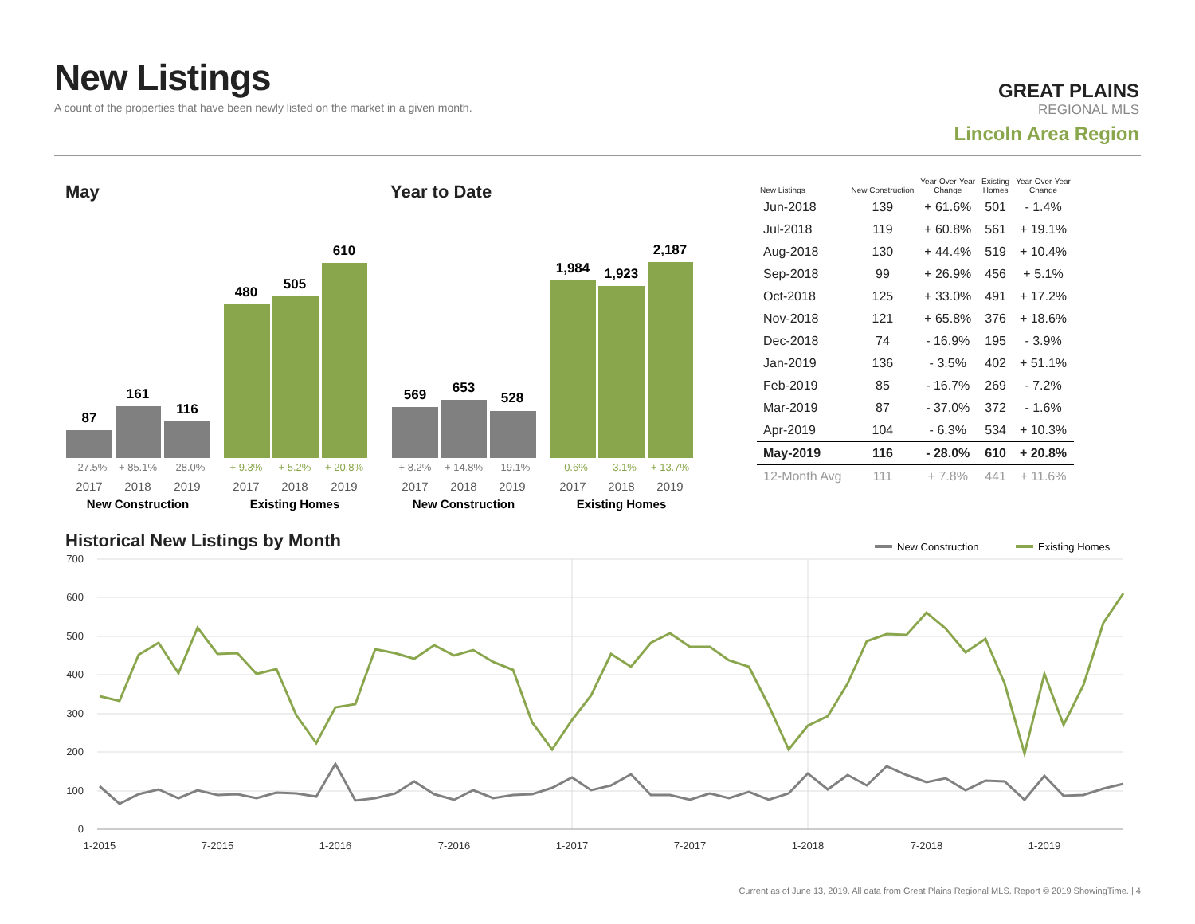New Listings
A count of the properties that have been newly listed on the market in a given month.
GREAT PLAINS
REGIONAL MLS
Lincoln Area Region
May Year to Date
87
161
116
480
505
610
569
653
528
1,984
1,923
2,187
- 27.5%
+ 85.1%
- 28.0%
+ 8.2%
+ 14.8%
- 19.1%
+ 9.3%
+ 5.2%
+ 20.8%
- 0.6%
- 3.1%
+ 13.7%
2017
2018
2019
2017
2018
2019
2017
2018
2019
2017
2018
2019
New Construction
Existing Homes
New Construction
Existing Homes
| New Listings | New Construction | Year-Over-Year Change | Existing Homes | Year-Over-Year Change |
| --- | --- | --- | --- | --- |
| Jun-2018 | 139 | + 61.6% | 501 | - 1.4% |
| Jul-2018 | 119 | + 60.8% | 561 | + 19.1% |
| Aug-2018 | 130 | + 44.4% | 519 | + 10.4% |
| Sep-2018 | 99 | + 26.9% | 456 | + 5.1% |
| Oct-2018 | 125 | + 33.0% | 491 | + 17.2% |
| Nov-2018 | 121 | + 65.8% | 376 | + 18.6% |
| Dec-2018 | 74 | - 16.9% | 195 | - 3.9% |
| Jan-2019 | 136 | - 3.5% | 402 | + 51.1% |
| Feb-2019 | 85 | - 16.7% | 269 | - 7.2% |
| Mar-2019 | 87 | - 37.0% | 372 | - 1.6% |
| Apr-2019 | 104 | - 6.3% | 534 | + 10.3% |
| May-2019 | 116 | - 28.0% | 610 | + 20.8% |
| 12-Month Avg | 111 | + 7.8% | 441 | + 11.6% |
Historical New Listings by Month
New Construction
Existing Homes
700
600
500
400
300
200
100
0
1-2015
7-2015
1-2016
7-2016
1-2017
7-2017
1-2018
7-2018
1-2019
Current as of June 13, 2019. All data from Great Plains Regional MLS. Report © 2019 ShowingTime. | 4